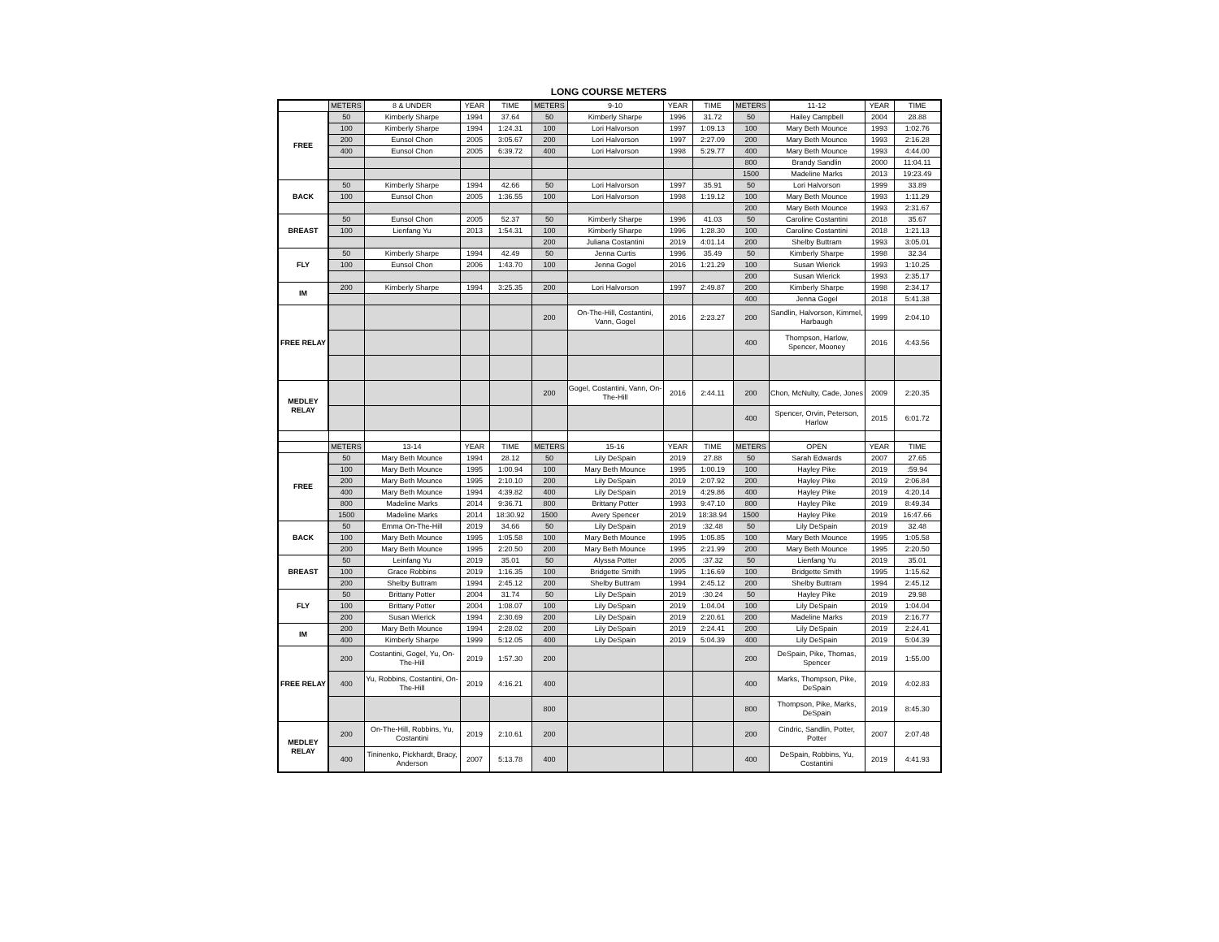LONG COURSE METERS
| | METERS | 8 & UNDER | YEAR | TIME | METERS | 9-10 | YEAR | TIME | METERS | 11-12 | YEAR | TIME |
| --- | --- | --- | --- | --- | --- | --- | --- | --- | --- | --- | --- | --- |
| FREE | 50 | Kimberly Sharpe | 1994 | 37.64 | 50 | Kimberly Sharpe | 1996 | 31.72 | 50 | Hailey Campbell | 2004 | 28.88 |
| | 100 | Kimberly Sharpe | 1994 | 1:24.31 | 100 | Lori Halvorson | 1997 | 1:09.13 | 100 | Mary Beth Mounce | 1993 | 1:02.76 |
| | 200 | Eunsol Chon | 2005 | 3:05.67 | 200 | Lori Halvorson | 1997 | 2:27.09 | 200 | Mary Beth Mounce | 1993 | 2:16.28 |
| | 400 | Eunsol Chon | 2005 | 6:39.72 | 400 | Lori Halvorson | 1998 | 5:29.77 | 400 | Mary Beth Mounce | 1993 | 4:44.00 |
| | | | | | | | | | 800 | Brandy Sandlin | 2000 | 11:04.11 |
| | | | | | | | | | 1500 | Madeline Marks | 2013 | 19:23.49 |
| BACK | 50 | Kimberly Sharpe | 1994 | 42.66 | 50 | Lori Halvorson | 1997 | 35.91 | 50 | Lori Halvorson | 1999 | 33.89 |
| | 100 | Eunsol Chon | 2005 | 1:36.55 | 100 | Lori Halvorson | 1998 | 1:19.12 | 100 | Mary Beth Mounce | 1993 | 1:11.29 |
| | | | | | | | | | 200 | Mary Beth Mounce | 1993 | 2:31.67 |
| BREAST | 50 | Eunsol Chon | 2005 | 52.37 | 50 | Kimberly Sharpe | 1996 | 41.03 | 50 | Caroline Costantini | 2018 | 35.67 |
| | 100 | Lienfang Yu | 2013 | 1:54.31 | 100 | Kimberly Sharpe | 1996 | 1:28.30 | 100 | Caroline Costantini | 2018 | 1:21.13 |
| | | | | | 200 | Juliana Costantini | 2019 | 4:01.14 | 200 | Shelby Buttram | 1993 | 3:05.01 |
| FLY | 50 | Kimberly Sharpe | 1994 | 42.49 | 50 | Jenna Curtis | 1996 | 35.49 | 50 | Kimberly Sharpe | 1998 | 32.34 |
| | 100 | Eunsol Chon | 2006 | 1:43.70 | 100 | Jenna Gogel | 2016 | 1:21.29 | 100 | Susan Wierick | 1993 | 1:10.25 |
| | | | | | | | | | 200 | Susan Wierick | 1993 | 2:35.17 |
| IM | 200 | Kimberly Sharpe | 1994 | 3:25.35 | 200 | Lori Halvorson | 1997 | 2:49.87 | 200 | Kimberly Sharpe | 1998 | 2:34.17 |
| | | | | | | | | | 400 | Jenna Gogel | 2018 | 5:41.38 |
| FREE RELAY | | | | | 200 | On-The-Hill, Costantini, Vann, Gogel | 2016 | 2:23.27 | 200 | Sandlin, Halvorson, Kimmel, Harbaugh | 1999 | 2:04.10 |
| | | | | | | | | | 400 | Thompson, Harlow, Spencer, Mooney | 2016 | 4:43.56 |
| MEDLEY RELAY | | | | | 200 | Gogel, Costantini, Vann, On-The-Hill | 2016 | 2:44.11 | 200 | Chon, McNulty, Cade, Jones | 2009 | 2:20.35 |
| | | | | | | | | | 400 | Spencer, Orvin, Peterson, Harlow | 2015 | 6:01.72 |
| | METERS | 13-14 | YEAR | TIME | METERS | 15-16 | YEAR | TIME | METERS | OPEN | YEAR | TIME |
| FREE | 50 | Mary Beth Mounce | 1994 | 28.12 | 50 | Lily DeSpain | 2019 | 27.88 | 50 | Sarah Edwards | 2007 | 27.65 |
| | 100 | Mary Beth Mounce | 1995 | 1:00.94 | 100 | Mary Beth Mounce | 1995 | 1:00.19 | 100 | Hayley Pike | 2019 | :59.94 |
| | 200 | Mary Beth Mounce | 1995 | 2:10.10 | 200 | Lily DeSpain | 2019 | 2:07.92 | 200 | Hayley Pike | 2019 | 2:06.84 |
| | 400 | Mary Beth Mounce | 1994 | 4:39.82 | 400 | Lily DeSpain | 2019 | 4:29.86 | 400 | Hayley Pike | 2019 | 4:20.14 |
| | 800 | Madeline Marks | 2014 | 9:36.71 | 800 | Brittany Potter | 1993 | 9:47.10 | 800 | Hayley Pike | 2019 | 8:49.34 |
| | 1500 | Madeline Marks | 2014 | 18:30.92 | 1500 | Avery Spencer | 2019 | 18:38.94 | 1500 | Hayley Pike | 2019 | 16:47.66 |
| BACK | 50 | Emma On-The-Hill | 2019 | 34.66 | 50 | Lily DeSpain | 2019 | :32.48 | 50 | Lily DeSpain | 2019 | 32.48 |
| | 100 | Mary Beth Mounce | 1995 | 1:05.58 | 100 | Mary Beth Mounce | 1995 | 1:05.85 | 100 | Mary Beth Mounce | 1995 | 1:05.58 |
| | 200 | Mary Beth Mounce | 1995 | 2:20.50 | 200 | Mary Beth Mounce | 1995 | 2:21.99 | 200 | Mary Beth Mounce | 1995 | 2:20.50 |
| BREAST | 50 | Leinfang Yu | 2019 | 35.01 | 50 | Alyssa Potter | 2005 | :37.32 | 50 | Lienfang Yu | 2019 | 35.01 |
| | 100 | Grace Robbins | 2019 | 1:16.35 | 100 | Bridgette Smith | 1995 | 1:16.69 | 100 | Bridgette Smith | 1995 | 1:15.62 |
| | 200 | Shelby Buttram | 1994 | 2:45.12 | 200 | Shelby Buttram | 1994 | 2:45.12 | 200 | Shelby Buttram | 1994 | 2:45.12 |
| FLY | 50 | Brittany Potter | 2004 | 31.74 | 50 | Lily DeSpain | 2019 | :30.24 | 50 | Hayley Pike | 2019 | 29.98 |
| | 100 | Brittany Potter | 2004 | 1:08.07 | 100 | Lily DeSpain | 2019 | 1:04.04 | 100 | Lily DeSpain | 2019 | 1:04.04 |
| | 200 | Susan Wierick | 1994 | 2:30.69 | 200 | Lily DeSpain | 2019 | 2:20.61 | 200 | Madeline Marks | 2019 | 2:16.77 |
| IM | 200 | Mary Beth Mounce | 1994 | 2:28.02 | 200 | Lily DeSpain | 2019 | 2:24.41 | 200 | Lily DeSpain | 2019 | 2:24.41 |
| | 400 | Kimberly Sharpe | 1999 | 5:12.05 | 400 | Lily DeSpain | 2019 | 5:04.39 | 400 | Lily DeSpain | 2019 | 5:04.39 |
| FREE RELAY | 200 | Costantini, Gogel, Yu, On-The-Hill | 2019 | 1:57.30 | 200 | | | | 200 | DeSpain, Pike, Thomas, Spencer | 2019 | 1:55.00 |
| | 400 | Yu, Robbins, Costantini, On-The-Hill | 2019 | 4:16.21 | 400 | | | | 400 | Marks, Thompson, Pike, DeSpain | 2019 | 4:02.83 |
| | | | | | 800 | | | | 800 | Thompson, Pike, Marks, DeSpain | 2019 | 8:45.30 |
| MEDLEY RELAY | 200 | On-The-Hill, Robbins, Yu, Costantini | 2019 | 2:10.61 | 200 | | | | 200 | Cindric, Sandlin, Potter, Potter | 2007 | 2:07.48 |
| | 400 | Tininenko, Pickhardt, Bracy, Anderson | 2007 | 5:13.78 | 400 | | | | 400 | DeSpain, Robbins, Yu, Costantini | 2019 | 4:41.93 |